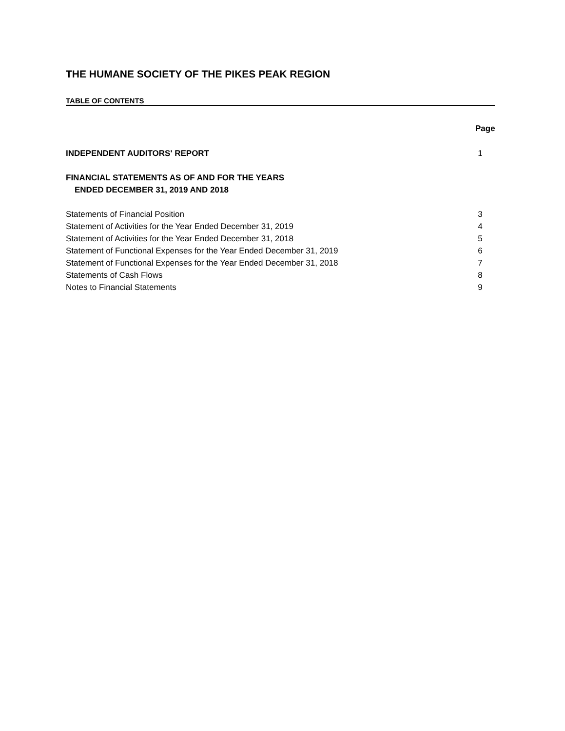THE HUMANE SOCIETY OF THE PIKES PEAK REGION
TABLE OF CONTENTS
Page
INDEPENDENT AUDITORS' REPORT 1
FINANCIAL STATEMENTS AS OF AND FOR THE YEARS
ENDED DECEMBER 31, 2019 AND 2018
Statements of Financial Position 3
Statement of Activities for the Year Ended December 31, 2019 4
Statement of Activities for the Year Ended December 31, 2018 5
Statement of Functional Expenses for the Year Ended December 31, 2019 6
Statement of Functional Expenses for the Year Ended December 31, 2018 7
Statements of Cash Flows 8
Notes to Financial Statements 9